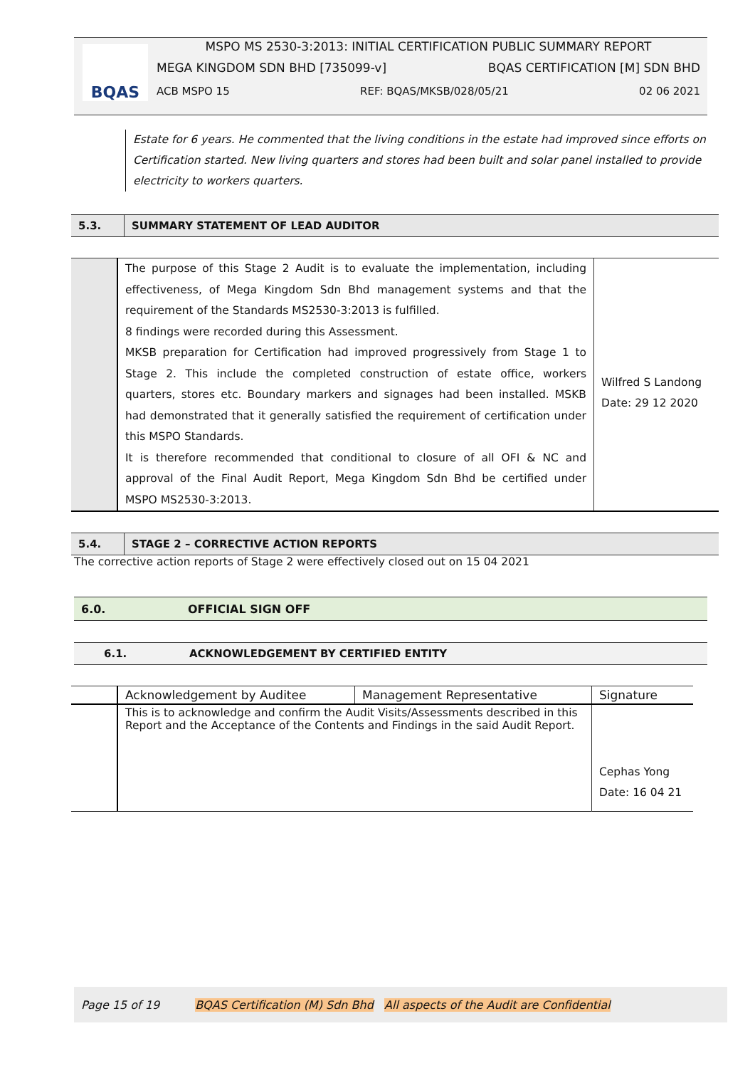BQAS
MSPO MS 2530-3:2013: INITIAL CERTIFICATION PUBLIC SUMMARY REPORT
MEGA KINGDOM SDN BHD [735099-v] BQAS CERTIFICATION [M] SDN BHD
ACB MSPO 15 REF: BQAS/MKSB/028/05/21 02 06 2021
Estate for 6 years. He commented that the living conditions in the estate had improved since efforts on Certification started. New living quarters and stores had been built and solar panel installed to provide electricity to workers quarters.
5.3.
SUMMARY STATEMENT OF LEAD AUDITOR
| | The purpose of this Stage 2 Audit is to evaluate the implementation, including effectiveness, of Mega Kingdom Sdn Bhd management systems and that the requirement of the Standards MS2530-3:2013 is fulfilled. 8 findings were recorded during this Assessment. MKSB preparation for Certification had improved progressively from Stage 1 to Stage 2. This include the completed construction of estate office, workers quarters, stores etc. Boundary markers and signages had been installed. MSKB had demonstrated that it generally satisfied the requirement of certification under this MSPO Standards. It is therefore recommended that conditional to closure of all OFI & NC and approval of the Final Audit Report, Mega Kingdom Sdn Bhd be certified under MSPO MS2530-3:2013. | Wilfred S Landong Date: 29 12 2020 |
5.4.
STAGE 2 – CORRECTIVE ACTION REPORTS
The corrective action reports of Stage 2 were effectively closed out on 15 04 2021
6.0. OFFICIAL SIGN OFF
6.1.
ACKNOWLEDGEMENT BY CERTIFIED ENTITY
| | Acknowledgement by Auditee | Management Representative | Signature |
| | This is to acknowledge and confirm the Audit Visits/Assessments described in this Report and the Acceptance of the Contents and Findings in the said Audit Report. | | Cephas Yong Date: 16 04 21 |
Page 15 of 19 BQAS Certification (M) Sdn Bhd All aspects of the Audit are Confidential